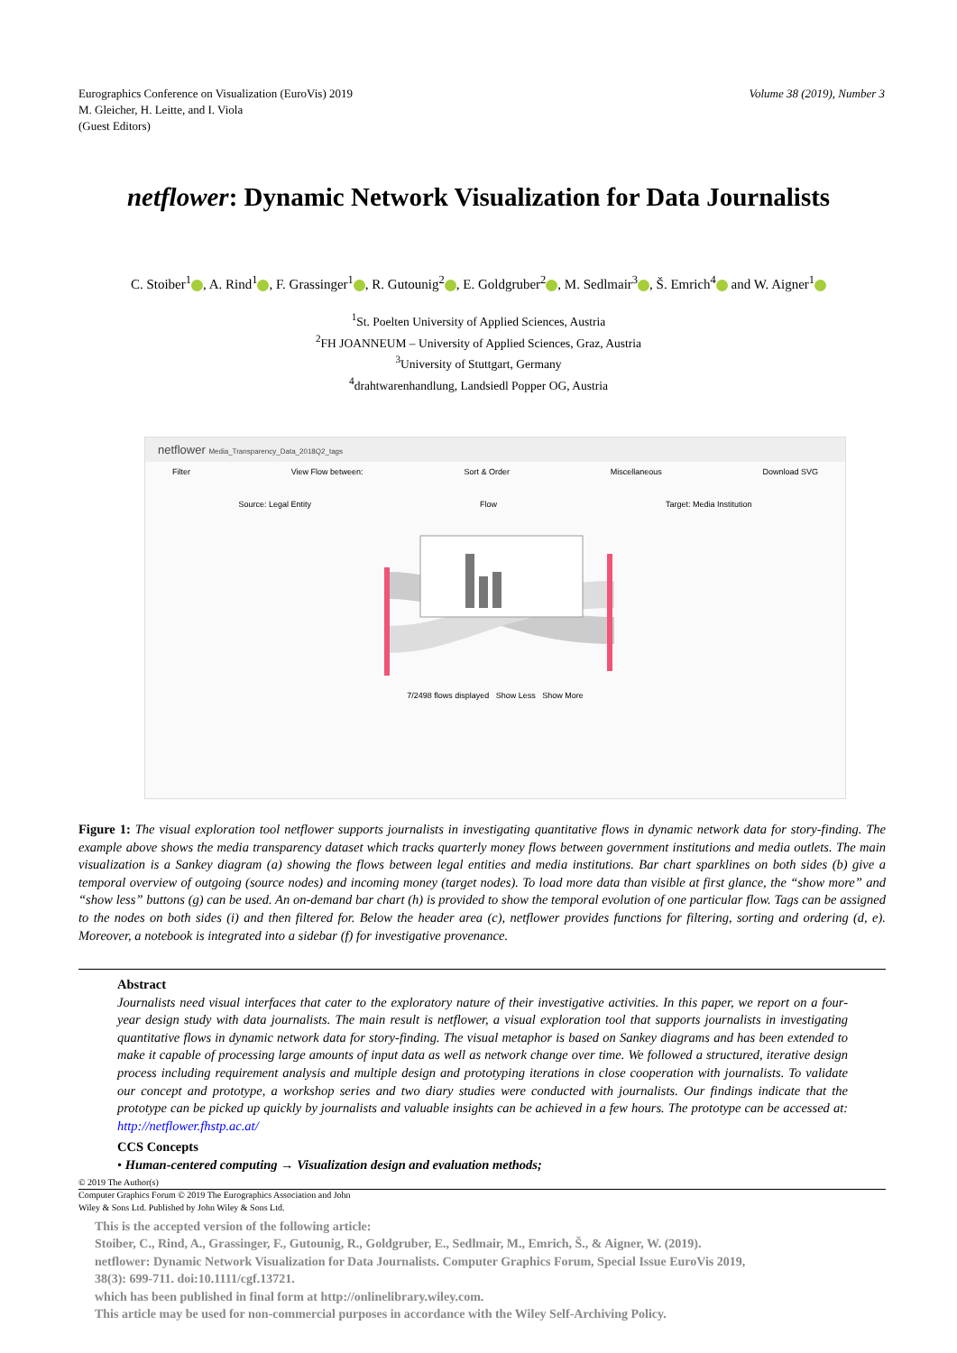Eurographics Conference on Visualization (EuroVis) 2019
M. Gleicher, H. Leitte, and I. Viola
(Guest Editors)
Volume 38 (2019), Number 3
netflower: Dynamic Network Visualization for Data Journalists
C. Stoiber<sup>1</sup> , A. Rind<sup>1</sup> , F. Grassinger<sup>1</sup> , R. Gutounig<sup>2</sup> , E. Goldgruber<sup>2</sup> , M. Sedlmair<sup>3</sup> , Š. Emrich<sup>4</sup> and W. Aigner<sup>1</sup>
<sup>1</sup> St. Poelten University of Applied Sciences, Austria
<sup>2</sup> FH JOANNEUM – University of Applied Sciences, Graz, Austria
<sup>3</sup> University of Stuttgart, Germany
<sup>4</sup> drahtwarenhandlung, Landsiedl Popper OG, Austria
netflower Media_Transparency_Data_2018Q2_tags
Filter View Flow between: Sort & Order Miscellaneous Download SVG
Source: Legal Entity Flow Target: Media Institution
7/2498 flows displayed Show Less Show More
Figure 1: The visual exploration tool netflower supports journalists in investigating quantitative flows in dynamic network data for story-finding. The example above shows the media transparency dataset which tracks quarterly money flows between government institutions and media outlets. The main visualization is a Sankey diagram (a) showing the flows between legal entities and media institutions. Bar chart sparklines on both sides (b) give a temporal overview of outgoing (source nodes) and incoming money (target nodes). To load more data than visible at first glance, the “show more” and “show less” buttons (g) can be used. An on-demand bar chart (h) is provided to show the temporal evolution of one particular flow. Tags can be assigned to the nodes on both sides (i) and then filtered for. Below the header area (c), netflower provides functions for filtering, sorting and ordering (d, e). Moreover, a notebook is integrated into a sidebar (f) for investigative provenance.
Abstract
Journalists need visual interfaces that cater to the exploratory nature of their investigative activities. In this paper, we report on a four-year design study with data journalists. The main result is netflower, a visual exploration tool that supports journalists in investigating quantitative flows in dynamic network data for story-finding. The visual metaphor is based on Sankey diagrams and has been extended to make it capable of processing large amounts of input data as well as network change over time. We followed a structured, iterative design process including requirement analysis and multiple design and prototyping iterations in close cooperation with journalists. To validate our concept and prototype, a workshop series and two diary studies were conducted with journalists. Our findings indicate that the prototype can be picked up quickly by journalists and valuable insights can be achieved in a few hours. The prototype can be accessed at: http://netflower.fhstp.ac.at/
CCS Concepts
• Human-centered computing → Visualization design and evaluation methods;
© 2019 The Author(s)
Computer Graphics Forum © 2019 The Eurographics Association and John
Wiley & Sons Ltd. Published by John Wiley & Sons Ltd.
This is the accepted version of the following article:
Stoiber, C., Rind, A., Grassinger, F., Gutounig, R., Goldgruber, E., Sedlmair, M., Emrich, Š., & Aigner, W. (2019).
netflower: Dynamic Network Visualization for Data Journalists. Computer Graphics Forum, Special Issue EuroVis 2019,
38(3): 699-711. doi:10.1111/cgf.13721.
which has been published in final form at http://onlinelibrary.wiley.com.
This article may be used for non-commercial purposes in accordance with the Wiley Self-Archiving Policy.